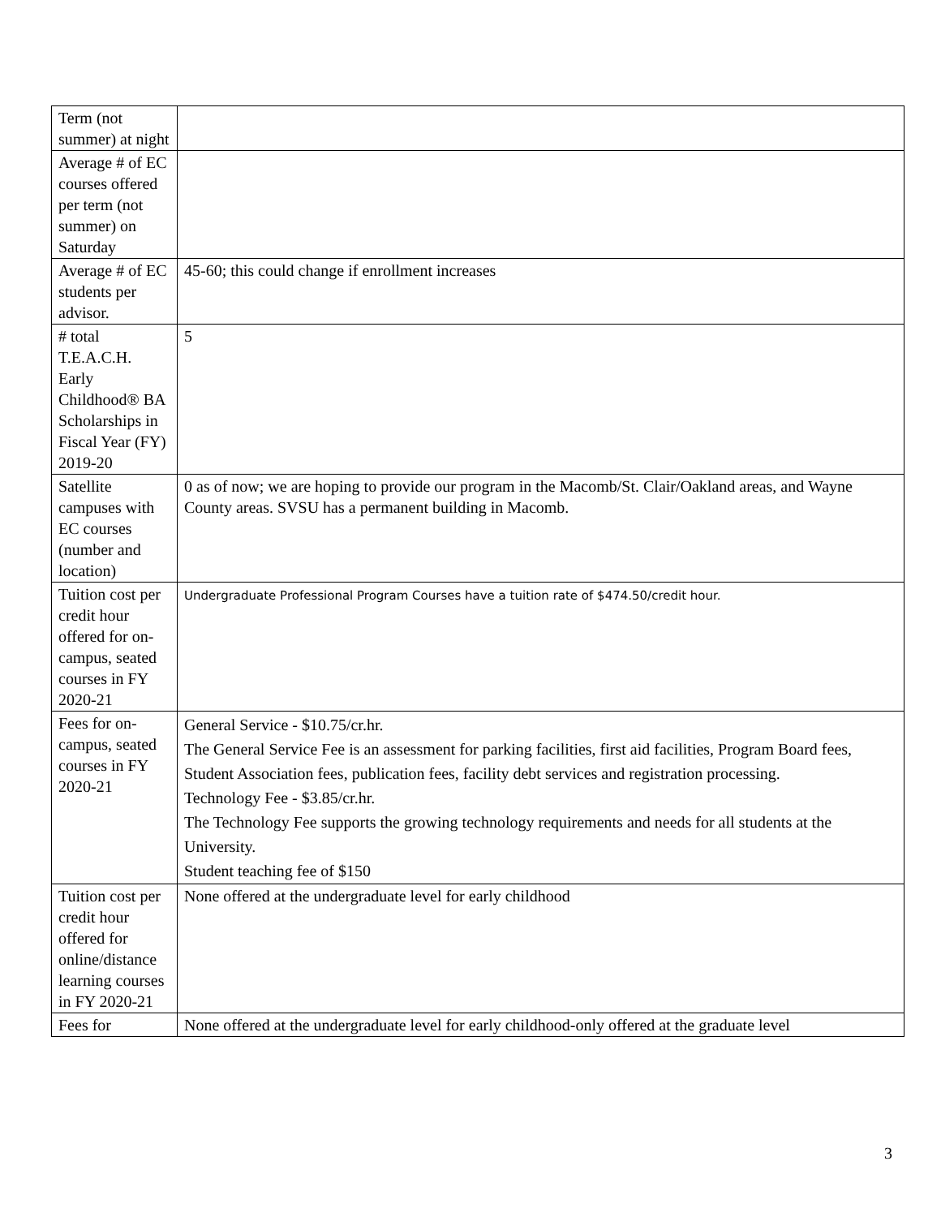| Term (not summer) at night | |
| Average # of EC courses offered per term (not summer) on Saturday | |
| Average # of EC students per advisor. | 45-60; this could change if enrollment increases |
| # total T.E.A.C.H. Early Childhood® BA Scholarships in Fiscal Year (FY) 2019-20 | 5 |
| Satellite campuses with EC courses (number and location) | 0 as of now; we are hoping to provide our program in the Macomb/St. Clair/Oakland areas, and Wayne County areas. SVSU has a permanent building in Macomb. |
| Tuition cost per credit hour offered for on-campus, seated courses in FY 2020-21 | Undergraduate Professional Program Courses have a tuition rate of $474.50/credit hour. |
| Fees for on-campus, seated courses in FY 2020-21 | General Service - $10.75/cr.hr. The General Service Fee is an assessment for parking facilities, first aid facilities, Program Board fees, Student Association fees, publication fees, facility debt services and registration processing. Technology Fee - $3.85/cr.hr. The Technology Fee supports the growing technology requirements and needs for all students at the University. Student teaching fee of $150 |
| Tuition cost per credit hour offered for online/distance learning courses in FY 2020-21 | None offered at the undergraduate level for early childhood |
| Fees for | None offered at the undergraduate level for early childhood-only offered at the graduate level |
3